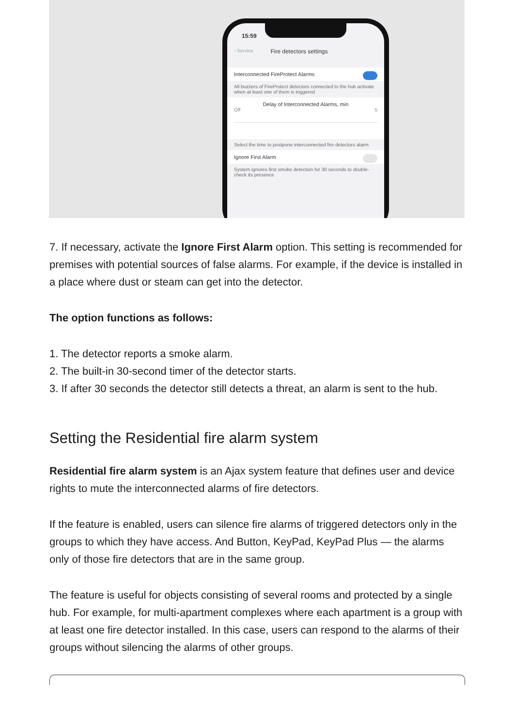15:59
‹ Service Fire detectors settings
Interconnected FireProtect Alarms
All buzzers of FireProtect detectors connected to the hub activate when at least one of them is triggered
Delay of Interconnected Alarms, min
Off 5
Select the time to postpone interconnected fire detectors alarm
Ignore First Alarm
System ignores first smoke detection for 30 seconds to double-check its presence
7. If necessary, activate the Ignore First Alarm option. This setting is recommended for premises with potential sources of false alarms. For example, if the device is installed in a place where dust or steam can get into the detector.
The option functions as follows:
1. The detector reports a smoke alarm.
2. The built-in 30-second timer of the detector starts.
3. If after 30 seconds the detector still detects a threat, an alarm is sent to the hub.
Setting the Residential fire alarm system
Residential fire alarm system is an Ajax system feature that defines user and device rights to mute the interconnected alarms of fire detectors.
If the feature is enabled, users can silence fire alarms of triggered detectors only in the groups to which they have access. And Button, KeyPad, KeyPad Plus — the alarms only of those fire detectors that are in the same group.
The feature is useful for objects consisting of several rooms and protected by a single hub. For example, for multi-apartment complexes where each apartment is a group with at least one fire detector installed. In this case, users can respond to the alarms of their groups without silencing the alarms of other groups.